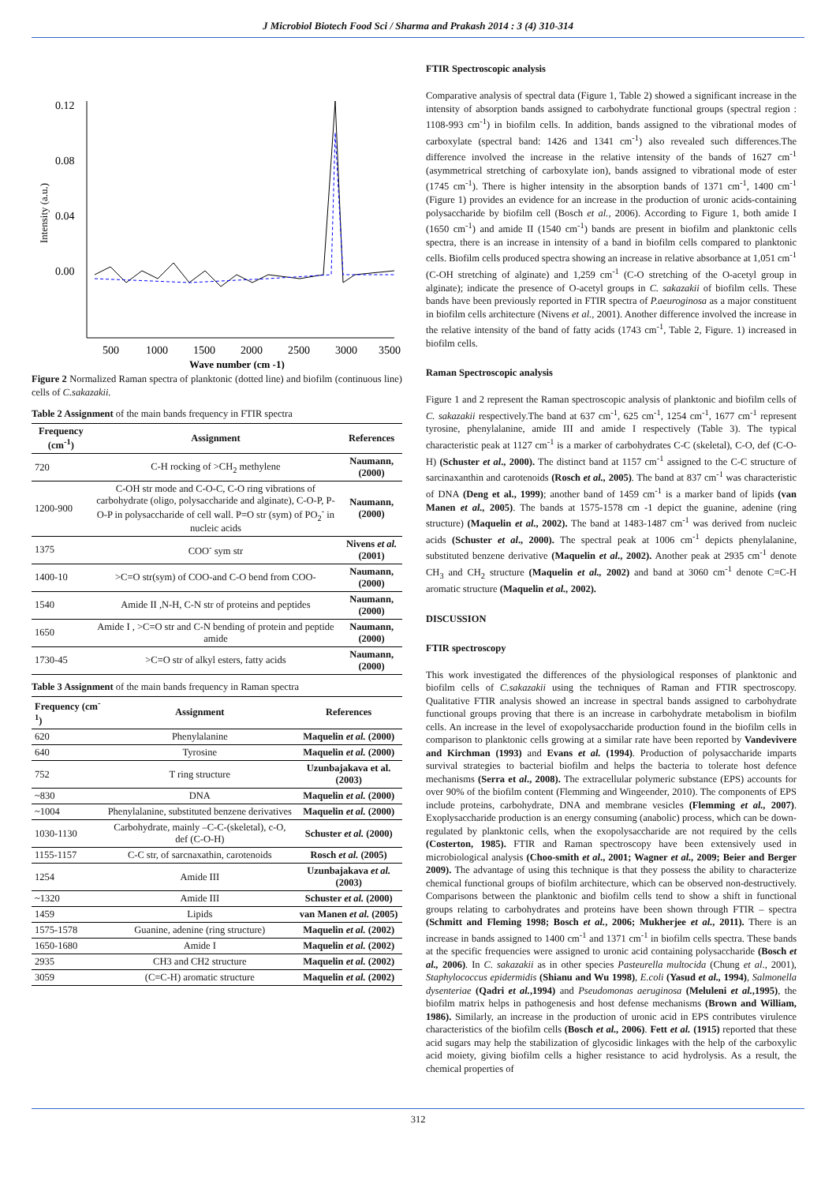J Microbiol Biotech Food Sci / Sharma and Prakash 2014 : 3 (4) 310-314
Intensity (a.u.)
0.12
0.08
0.04
0.00
500
1000
1500
2000
2500
3000
3500
Wave number (cm -1)
Figure 2 Normalized Raman spectra of planktonic (dotted line) and biofilm (continuous line) cells of C.sakazakii.
Table 2 Assignment of the main bands frequency in FTIR spectra
| Frequency (cm<sup>-1</sup>) | Assignment | References |
| --- | --- | --- |
| 720 | C-H rocking of >CH<sub>2</sub> methylene | Naumann, (2000) |
| 1200-900 | C-OH str mode and C-O-C, C-O ring vibrations of carbohydrate (oligo, polysaccharide and alginate), C-O-P, P-O-P in polysaccharide of cell wall. P=O str (sym) of PO<sub>2</sub><sup>-</sup> in nucleic acids | Naumann, (2000) |
| 1375 | COO<sup>-</sup> sym str | Nivens et al. (2001) |
| 1400-10 | >C=O str(sym) of COO-and C-O bend from COO- | Naumann, (2000) |
| 1540 | Amide II ,N-H, C-N str of proteins and peptides | Naumann, (2000) |
| 1650 | Amide I , >C=O str and C-N bending of protein and peptide amide | Naumann, (2000) |
| 1730-45 | >C=O str of alkyl esters, fatty acids | Naumann, (2000) |
Table 3 Assignment of the main bands frequency in Raman spectra
| Frequency (cm<sup>-1</sup>) | Assignment | References |
| --- | --- | --- |
| 620 | Phenylalanine | Maquelin et al. (2000) |
| 640 | Tyrosine | Maquelin et al. (2000) |
| 752 | T ring structure | Uzunbajakava et al. (2003) |
| ~830 | DNA | Maquelin et al. (2000) |
| ~1004 | Phenylalanine, substituted benzene derivatives | Maquelin et al. (2000) |
| 1030-1130 | Carbohydrate, mainly –C-C-(skeletal), c-O, def (C-O-H) | Schuster et al. (2000) |
| 1155-1157 | C-C str, of sarcnaxathin, carotenoids | Rosch et al. (2005) |
| 1254 | Amide III | Uzunbajakava et al. (2003) |
| ~1320 | Amide III | Schuster et al. (2000) |
| 1459 | Lipids | van Manen et al. (2005) |
| 1575-1578 | Guanine, adenine (ring structure) | Maquelin et al. (2002) |
| 1650-1680 | Amide I | Maquelin et al. (2002) |
| 2935 | CH3 and CH2 structure | Maquelin et al. (2002) |
| 3059 | (C=C-H) aromatic structure | Maquelin et al. (2002) |
FTIR Spectroscopic analysis
Comparative analysis of spectral data (Figure 1, Table 2) showed a significant increase in the intensity of absorption bands assigned to carbohydrate functional groups (spectral region : 1108-993 cm<sup>-1</sup>) in biofilm cells. In addition, bands assigned to the vibrational modes of carboxylate (spectral band: 1426 and 1341 cm<sup>-1</sup>) also revealed such differences.The difference involved the increase in the relative intensity of the bands of 1627 cm<sup>-1</sup> (asymmetrical stretching of carboxylate ion), bands assigned to vibrational mode of ester (1745 cm<sup>-1</sup>). There is higher intensity in the absorption bands of 1371 cm<sup>-1</sup>, 1400 cm<sup>-1</sup> (Figure 1) provides an evidence for an increase in the production of uronic acids-containing polysaccharide by biofilm cell (Bosch et al., 2006). According to Figure 1, both amide I (1650 cm<sup>-1</sup>) and amide II (1540 cm<sup>-1</sup>) bands are present in biofilm and planktonic cells spectra, there is an increase in intensity of a band in biofilm cells compared to planktonic cells. Biofilm cells produced spectra showing an increase in relative absorbance at 1,051 cm<sup>-1</sup> (C-OH stretching of alginate) and 1,259 cm<sup>-1</sup> (C-O stretching of the O-acetyl group in alginate); indicate the presence of O-acetyl groups in C. sakazakii of biofilm cells. These bands have been previously reported in FTIR spectra of P.aeuroginosa as a major constituent in biofilm cells architecture (Nivens et al., 2001). Another difference involved the increase in the relative intensity of the band of fatty acids (1743 cm<sup>-1</sup>, Table 2, Figure. 1) increased in biofilm cells.
Raman Spectroscopic analysis
Figure 1 and 2 represent the Raman spectroscopic analysis of planktonic and biofilm cells of C. sakazakii respectively.The band at 637 cm<sup>-1</sup>, 625 cm<sup>-1</sup>, 1254 cm<sup>-1</sup>, 1677 cm<sup>-1</sup> represent tyrosine, phenylalanine, amide III and amide I respectively (Table 3). The typical characteristic peak at 1127 cm<sup>-1</sup> is a marker of carbohydrates C-C (skeletal), C-O, def (C-O-H) (Schuster et al., 2000). The distinct band at 1157 cm<sup>-1</sup> assigned to the C-C structure of sarcinaxanthin and carotenoids (Rosch et al., 2005). The band at 837 cm<sup>-1</sup> was characteristic of DNA (Deng et al., 1999); another band of 1459 cm<sup>-1</sup> is a marker band of lipids (van Manen et al., 2005). The bands at 1575-1578 cm -1 depict the guanine, adenine (ring structure) (Maquelin et al., 2002). The band at 1483-1487 cm<sup>-1</sup> was derived from nucleic acids (Schuster et al., 2000). The spectral peak at 1006 cm<sup>-1</sup> depicts phenylalanine, substituted benzene derivative (Maquelin et al., 2002). Another peak at 2935 cm<sup>-1</sup> denote CH<sub>3</sub> and CH<sub>2</sub> structure (Maquelin et al., 2002) and band at 3060 cm<sup>-1</sup> denote C=C-H aromatic structure (Maquelin et al., 2002).
DISCUSSION
FTIR spectroscopy
This work investigated the differences of the physiological responses of planktonic and biofilm cells of C.sakazakii using the techniques of Raman and FTIR spectroscopy. Qualitative FTIR analysis showed an increase in spectral bands assigned to carbohydrate functional groups proving that there is an increase in carbohydrate metabolism in biofilm cells. An increase in the level of exopolysaccharide production found in the biofilm cells in comparison to planktonic cells growing at a similar rate have been reported by Vandevivere and Kirchman (1993) and Evans et al. (1994). Production of polysaccharide imparts survival strategies to bacterial biofilm and helps the bacteria to tolerate host defence mechanisms (Serra et al., 2008). The extracellular polymeric substance (EPS) accounts for over 90% of the biofilm content (Flemming and Wingeender, 2010). The components of EPS include proteins, carbohydrate, DNA and membrane vesicles (Flemming et al., 2007). Exoplysaccharide production is an energy consuming (anabolic) process, which can be down-regulated by planktonic cells, when the exopolysaccharide are not required by the cells (Costerton, 1985). FTIR and Raman spectroscopy have been extensively used in microbiological analysis (Choo-smith et al., 2001; Wagner et al., 2009; Beier and Berger 2009). The advantage of using this technique is that they possess the ability to characterize chemical functional groups of biofilm architecture, which can be observed non-destructively. Comparisons between the planktonic and biofilm cells tend to show a shift in functional groups relating to carbohydrates and proteins have been shown through FTIR – spectra (Schmitt and Fleming 1998; Bosch et al., 2006; Mukherjee et al., 2011). There is an increase in bands assigned to 1400 cm<sup>-1</sup> and 1371 cm<sup>-1</sup> in biofilm cells spectra. These bands at the specific frequencies were assigned to uronic acid containing polysaccharide (Bosch et al., 2006). In C. sakazakii as in other species Pasteurella multocida (Chung et al., 2001), Staphylococcus epidermidis (Shianu and Wu 1998), E.coli (Yasud et al., 1994), Salmonella dysenteriae (Qadri et al.,1994) and Pseudomonas aeruginosa (Meluleni et al.,1995), the biofilm matrix helps in pathogenesis and host defense mechanisms (Brown and William, 1986). Similarly, an increase in the production of uronic acid in EPS contributes virulence characteristics of the biofilm cells (Bosch et al., 2006). Fett et al. (1915) reported that these acid sugars may help the stabilization of glycosidic linkages with the help of the carboxylic acid moiety, giving biofilm cells a higher resistance to acid hydrolysis. As a result, the chemical properties of
312